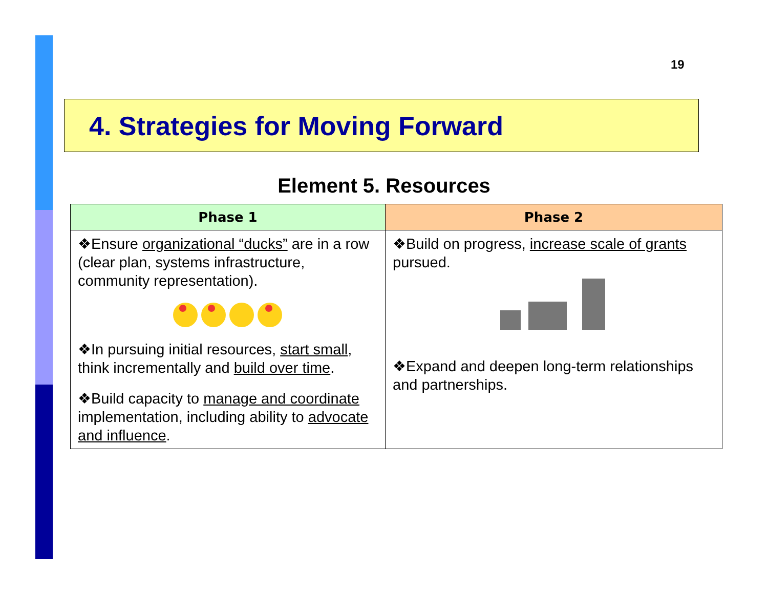19
4. Strategies for Moving Forward
Element 5. Resources
| Phase 1 | Phase 2 |
| --- | --- |
| ❖Ensure organizational “ducks” are in a row (clear plan, systems infrastructure, community representation). ❖In pursuing initial resources, start small , think incrementally and build over time . ❖Build capacity to manage and coordinate implementation, including ability to advocate and influence . | ❖Build on progress, increase scale of grants pursued. ❖Expand and deepen long-term relationships and partnerships. |